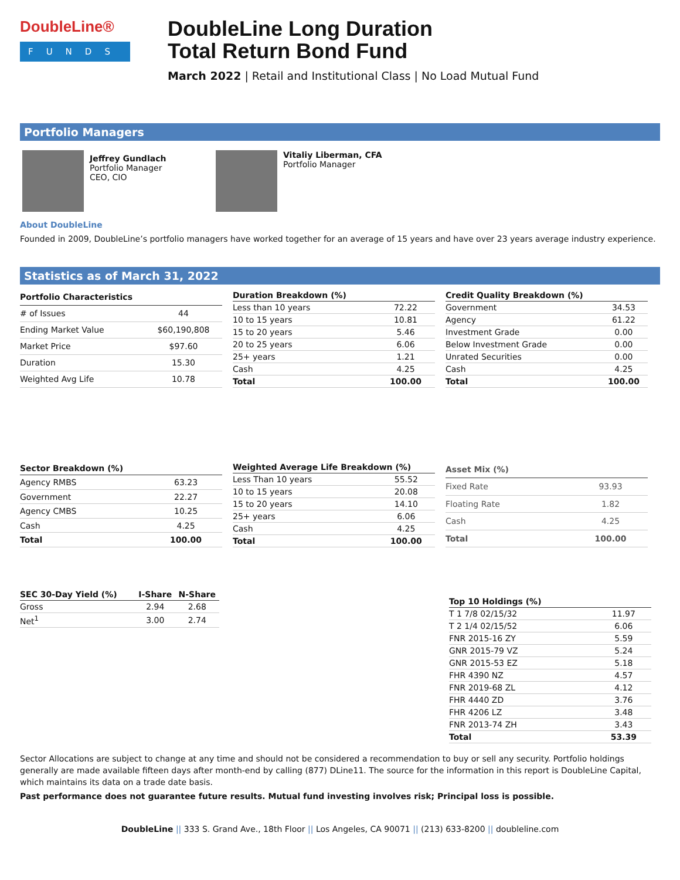DoubleLine®
FUNDS
DoubleLine Long Duration
Total Return Bond Fund
March 2022 | Retail and Institutional Class | No Load Mutual Fund
Portfolio Managers
Jeffrey Gundlach
Portfolio Manager
CEO, CIO
Vitaliy Liberman, CFA
Portfolio Manager
About DoubleLine
Founded in 2009, DoubleLine’s portfolio managers have worked together for an average of 15 years and have over 23 years average industry experience.
Statistics as of March 31, 2022
| Portfolio Characteristics | |
| --- | --- |
| # of Issues | 44 |
| Ending Market Value | $60,190,808 |
| Market Price | $97.60 |
| Duration | 15.30 |
| Weighted Avg Life | 10.78 |
| Duration Breakdown (%) | |
| --- | --- |
| Less than 10 years | 72.22 |
| 10 to 15 years | 10.81 |
| 15 to 20 years | 5.46 |
| 20 to 25 years | 6.06 |
| 25+ years | 1.21 |
| Cash | 4.25 |
| Total | 100.00 |
| Credit Quality Breakdown (%) | |
| --- | --- |
| Government | 34.53 |
| Agency | 61.22 |
| Investment Grade | 0.00 |
| Below Investment Grade | 0.00 |
| Unrated Securities | 0.00 |
| Cash | 4.25 |
| Total | 100.00 |
| Sector Breakdown (%) | |
| --- | --- |
| Agency RMBS | 63.23 |
| Government | 22.27 |
| Agency CMBS | 10.25 |
| Cash | 4.25 |
| Total | 100.00 |
| Weighted Average Life Breakdown (%) | |
| --- | --- |
| Less Than 10 years | 55.52 |
| 10 to 15 years | 20.08 |
| 15 to 20 years | 14.10 |
| 25+ years | 6.06 |
| Cash | 4.25 |
| Total | 100.00 |
| Asset Mix (%) | |
| --- | --- |
| Fixed Rate | 93.93 |
| Floating Rate | 1.82 |
| Cash | 4.25 |
| Total | 100.00 |
| SEC 30-Day Yield (%) | I-Share | N-Share |
| --- | --- | --- |
| Gross | 2.94 | 2.68 |
| Net<sup>1</sup> | 3.00 | 2.74 |
| Top 10 Holdings (%) | |
| --- | --- |
| T 1 7/8 02/15/32 | 11.97 |
| T 2 1/4 02/15/52 | 6.06 |
| FNR 2015-16 ZY | 5.59 |
| GNR 2015-79 VZ | 5.24 |
| GNR 2015-53 EZ | 5.18 |
| FHR 4390 NZ | 4.57 |
| FNR 2019-68 ZL | 4.12 |
| FHR 4440 ZD | 3.76 |
| FHR 4206 LZ | 3.48 |
| FNR 2013-74 ZH | 3.43 |
| Total | 53.39 |
Sector Allocations are subject to change at any time and should not be considered a recommendation to buy or sell any security. Portfolio holdings generally are made available fifteen days after month-end by calling (877) DLine11. The source for the information in this report is DoubleLine Capital, which maintains its data on a trade date basis.
Past performance does not guarantee future results. Mutual fund investing involves risk; Principal loss is possible.
DoubleLine || 333 S. Grand Ave., 18th Floor || Los Angeles, CA 90071 || (213) 633-8200 || doubleline.com